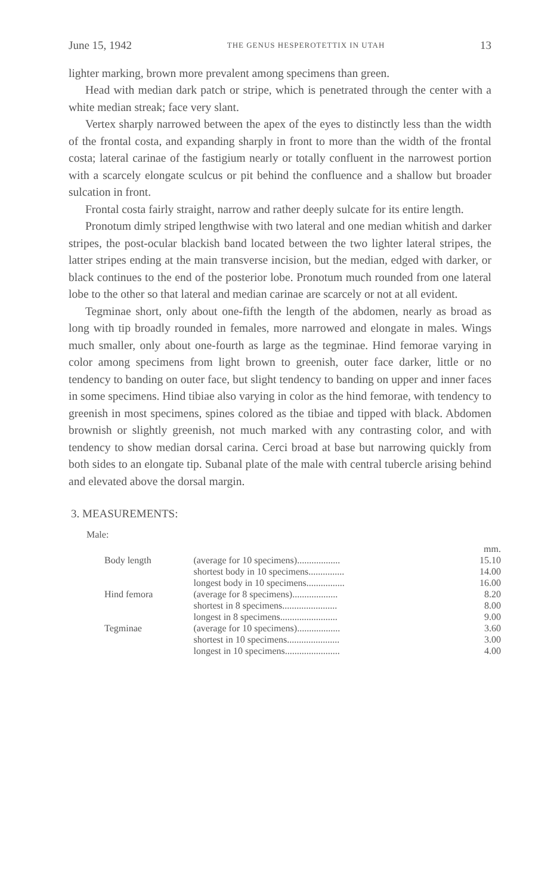June 15, 1942 THE GENUS HESPEROTETTIX IN UTAH 13
lighter marking, brown more prevalent among specimens than green.
Head with median dark patch or stripe, which is penetrated through the center with a white median streak; face very slant.
Vertex sharply narrowed between the apex of the eyes to distinctly less than the width of the frontal costa, and expanding sharply in front to more than the width of the frontal costa; lateral carinae of the fastigium nearly or totally confluent in the narrowest portion with a scarcely elongate sculcus or pit behind the confluence and a shallow but broader sulcation in front.
Frontal costa fairly straight, narrow and rather deeply sulcate for its entire length.
Pronotum dimly striped lengthwise with two lateral and one median whitish and darker stripes, the post-ocular blackish band located between the two lighter lateral stripes, the latter stripes ending at the main transverse incision, but the median, edged with darker, or black continues to the end of the posterior lobe. Pronotum much rounded from one lateral lobe to the other so that lateral and median carinae are scarcely or not at all evident.
Tegminae short, only about one-fifth the length of the abdomen, nearly as broad as long with tip broadly rounded in females, more narrowed and elongate in males. Wings much smaller, only about one-fourth as large as the tegminae. Hind femorae varying in color among specimens from light brown to greenish, outer face darker, little or no tendency to banding on outer face, but slight tendency to banding on upper and inner faces in some specimens. Hind tibiae also varying in color as the hind femorae, with tendency to greenish in most specimens, spines colored as the tibiae and tipped with black. Abdomen brownish or slightly greenish, not much marked with any contrasting color, and with tendency to show median dorsal carina. Cerci broad at base but narrowing quickly from both sides to an elongate tip. Subanal plate of the male with central tubercle arising behind and elevated above the dorsal margin.
3. MEASUREMENTS:
Male:
| | | mm. |
| Body length | (average for 10 specimens).................. | 15.10 |
| | shortest body in 10 specimens............... | 14.00 |
| | longest body in 10 specimens................ | 16.00 |
| Hind femora | (average for 8 specimens)................... | 8.20 |
| | shortest in 8 specimens....................... | 8.00 |
| | longest in 8 specimens........................ | 9.00 |
| Tegminae | (average for 10 specimens).................. | 3.60 |
| | shortest in 10 specimens...................... | 3.00 |
| | longest in 10 specimens....................... | 4.00 |